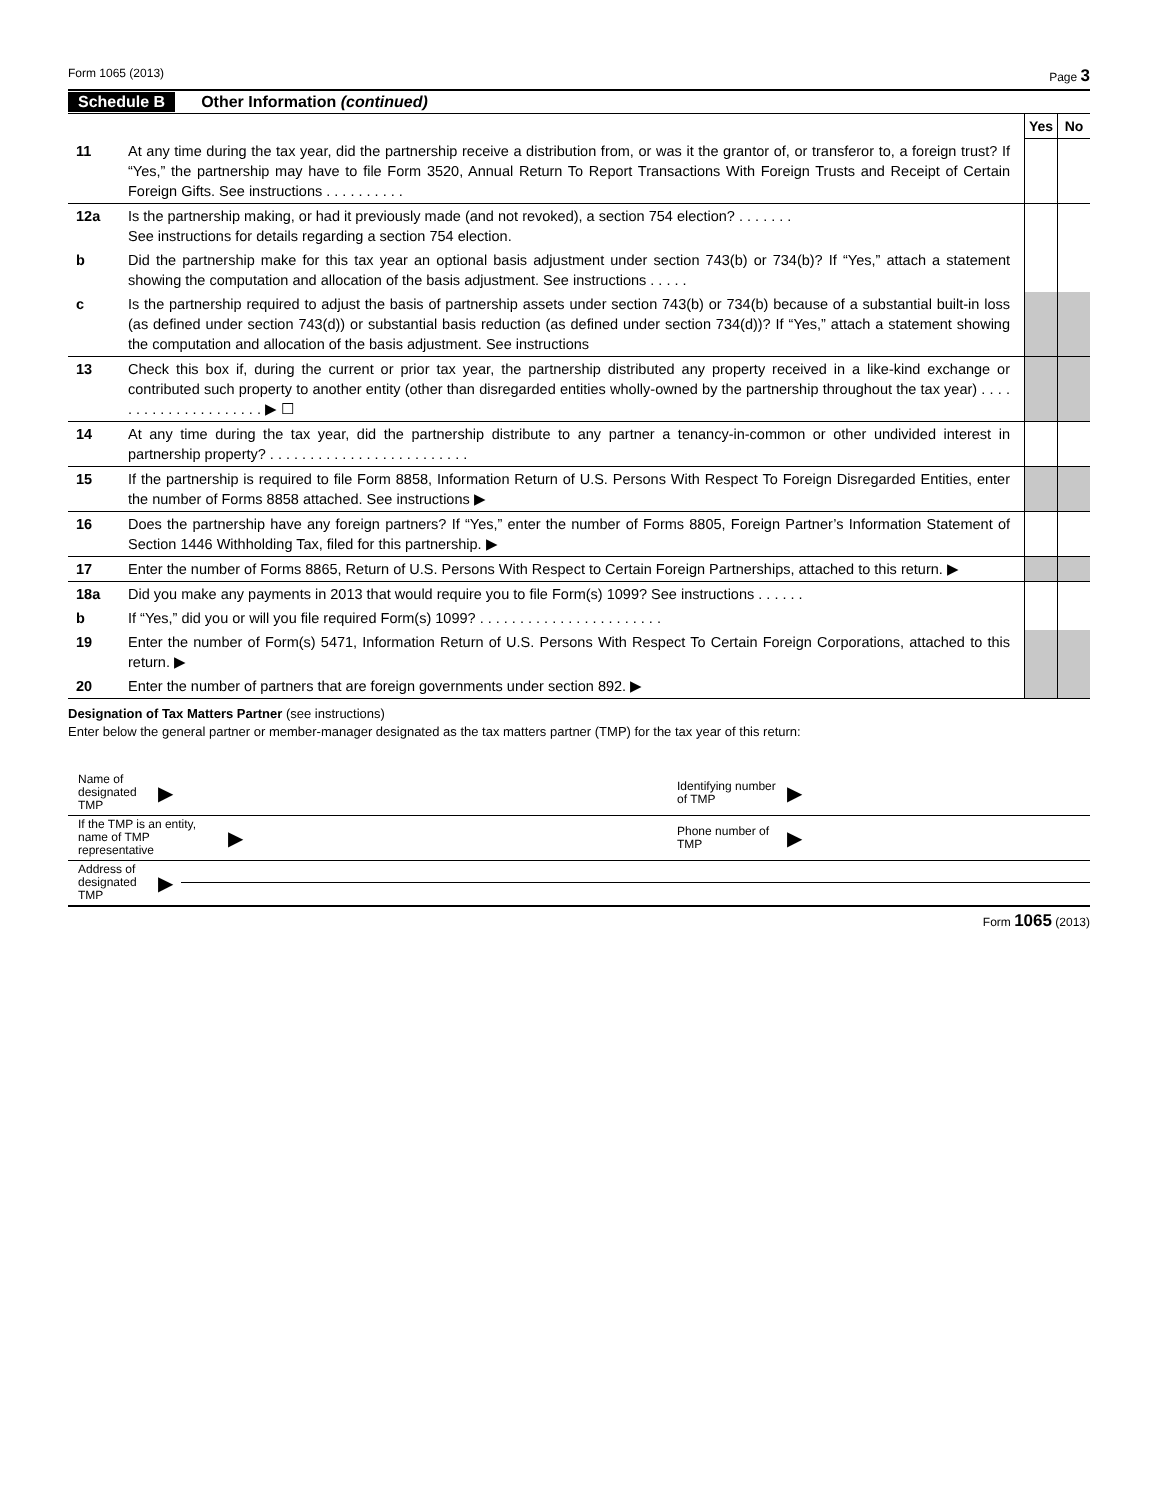Form 1065 (2013) Page 3
Schedule B Other Information (continued)
| | | Yes | No |
| 11 | At any time during the tax year, did the partnership receive a distribution from, or was it the grantor of, or transferor to, a foreign trust? If “Yes,” the partnership may have to file Form 3520, Annual Return To Report Transactions With Foreign Trusts and Receipt of Certain Foreign Gifts. See instructions . . . . . . . . . . | | |
| 12a | Is the partnership making, or had it previously made (and not revoked), a section 754 election? . . . . . . . See instructions for details regarding a section 754 election. | | |
| b | Did the partnership make for this tax year an optional basis adjustment under section 743(b) or 734(b)? If “Yes,” attach a statement showing the computation and allocation of the basis adjustment. See instructions . . . . . | | |
| c | Is the partnership required to adjust the basis of partnership assets under section 743(b) or 734(b) because of a substantial built-in loss (as defined under section 743(d)) or substantial basis reduction (as defined under section 734(d))? If “Yes,” attach a statement showing the computation and allocation of the basis adjustment. See instructions | | |
| 13 | Check this box if, during the current or prior tax year, the partnership distributed any property received in a like-kind exchange or contributed such property to another entity (other than disregarded entities wholly-owned by the partnership throughout the tax year) . . . . . . . . . . . . . . . . . . . . . ▶ ☐ | | |
| 14 | At any time during the tax year, did the partnership distribute to any partner a tenancy-in-common or other undivided interest in partnership property? . . . . . . . . . . . . . . . . . . . . . . . . . | | |
| 15 | If the partnership is required to file Form 8858, Information Return of U.S. Persons With Respect To Foreign Disregarded Entities, enter the number of Forms 8858 attached. See instructions ▶ | | |
| 16 | Does the partnership have any foreign partners? If “Yes,” enter the number of Forms 8805, Foreign Partner’s Information Statement of Section 1446 Withholding Tax, filed for this partnership. ▶ | | |
| 17 | Enter the number of Forms 8865, Return of U.S. Persons With Respect to Certain Foreign Partnerships, attached to this return. ▶ | | |
| 18a | Did you make any payments in 2013 that would require you to file Form(s) 1099? See instructions . . . . . . | | |
| b | If “Yes,” did you or will you file required Form(s) 1099? . . . . . . . . . . . . . . . . . . . . . . . | | |
| 19 | Enter the number of Form(s) 5471, Information Return of U.S. Persons With Respect To Certain Foreign Corporations, attached to this return. ▶ | | |
| 20 | Enter the number of partners that are foreign governments under section 892. ▶ | | |
Designation of Tax Matters Partner (see instructions)
Enter below the general partner or member-manager designated as the tax matters partner (TMP) for the tax year of this return:
Name of designated TMP ▶ Identifying number of TMP ▶
If the TMP is an entity, name of TMP representative ▶ Phone number of TMP ▶
Address of designated TMP ▶
Form 1065 (2013)